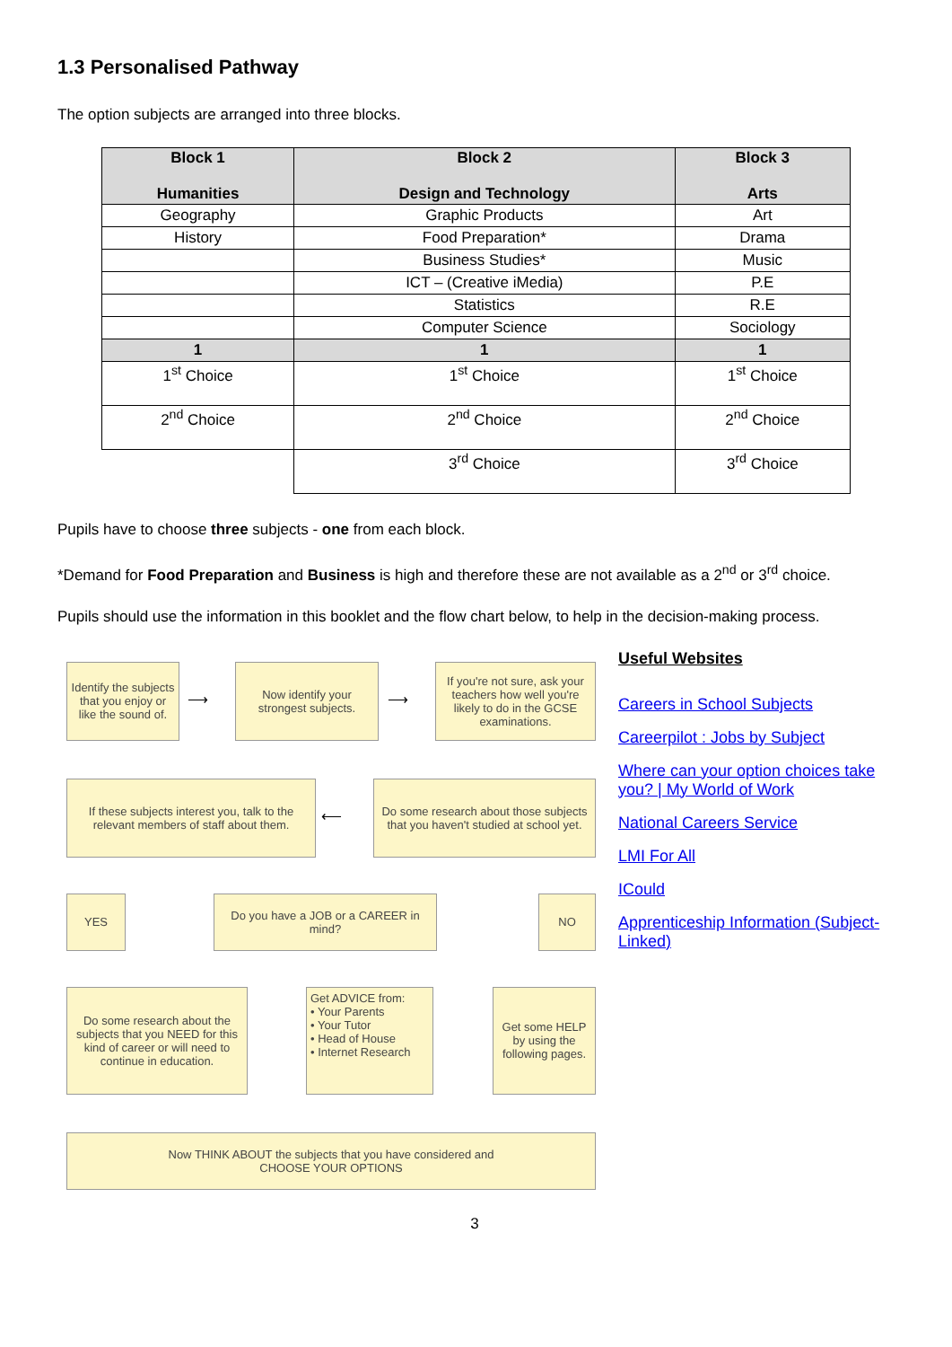1.3 Personalised Pathway
The option subjects are arranged into three blocks.
| Block 1 Humanities | Block 2 Design and Technology | Block 3 Arts |
| --- | --- | --- |
| Geography | Graphic Products | Art |
| History | Food Preparation* | Drama |
| | Business Studies* | Music |
| | ICT – (Creative iMedia) | P.E |
| | Statistics | R.E |
| | Computer Science | Sociology |
| 1 | 1 | 1 |
| 1<sup>st</sup> Choice | 1<sup>st</sup> Choice | 1<sup>st</sup> Choice |
| 2<sup>nd</sup> Choice | 2<sup>nd</sup> Choice | 2<sup>nd</sup> Choice |
| | 3<sup>rd</sup> Choice | 3<sup>rd</sup> Choice |
Pupils have to choose three subjects - one from each block.
*Demand for Food Preparation and Business is high and therefore these are not available as a 2<sup>nd</sup> or 3<sup>rd</sup> choice.
Pupils should use the information in this booklet and the flow chart below, to help in the decision-making process.
Identify the subjects that you enjoy or like the sound of.
⟶
Now identify your strongest subjects.
⟶
If you're not sure, ask your teachers how well you're likely to do in the GCSE examinations.
If these subjects interest you, talk to the relevant members of staff about them.
⟵
Do some research about those subjects that you haven't studied at school yet.
YES
Do you have a JOB or a CAREER in mind?
NO
Do some research about the subjects that you NEED for this kind of career or will need to continue in education.
Get ADVICE from:
• Your Parents
• Your Tutor
• Head of House
• Internet Research
Get some HELP by using the following pages.
Now THINK ABOUT the subjects that you have considered and
CHOOSE YOUR OPTIONS
Useful Websites
Careers in School Subjects
Careerpilot : Jobs by Subject
Where can your option choices take you? | My World of Work
National Careers Service
LMI For All
ICould
Apprenticeship Information (Subject-Linked)
3